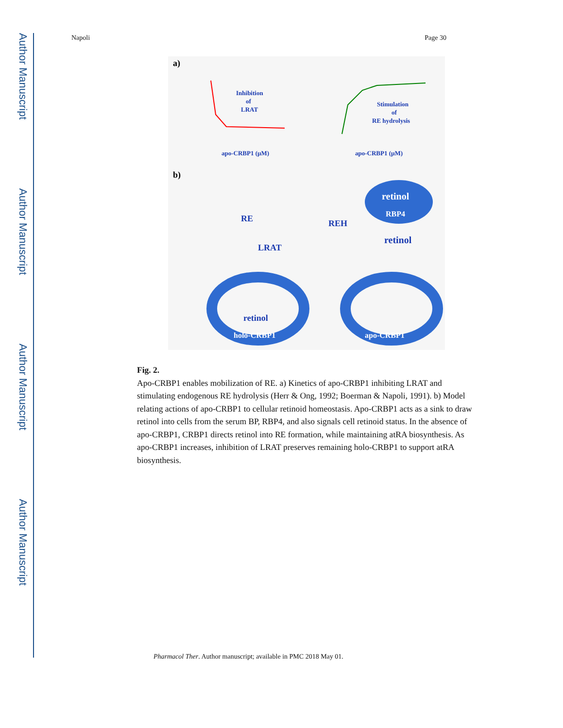Author Manuscript
Author Manuscript
Author Manuscript
Author Manuscript
Napoli Page 30
a)
b)
Inhibition
of
LRAT
apo-CRBP1 (µM)
Stimulation
of
RE hydrolysis
apo-CRBP1 (µM)
RE
REH
LRAT
retinol
RBP4
retinol
retinol
holo-CRBP1
apo-CRBP1
Fig. 2.
Apo-CRBP1 enables mobilization of RE. a) Kinetics of apo-CRBP1 inhibiting LRAT and stimulating endogenous RE hydrolysis (Herr & Ong, 1992; Boerman & Napoli, 1991). b) Model relating actions of apo-CRBP1 to cellular retinoid homeostasis. Apo-CRBP1 acts as a sink to draw retinol into cells from the serum BP, RBP4, and also signals cell retinoid status. In the absence of apo-CRBP1, CRBP1 directs retinol into RE formation, while maintaining atRA biosynthesis. As apo-CRBP1 increases, inhibition of LRAT preserves remaining holo-CRBP1 to support atRA biosynthesis.
Pharmacol Ther. Author manuscript; available in PMC 2018 May 01.